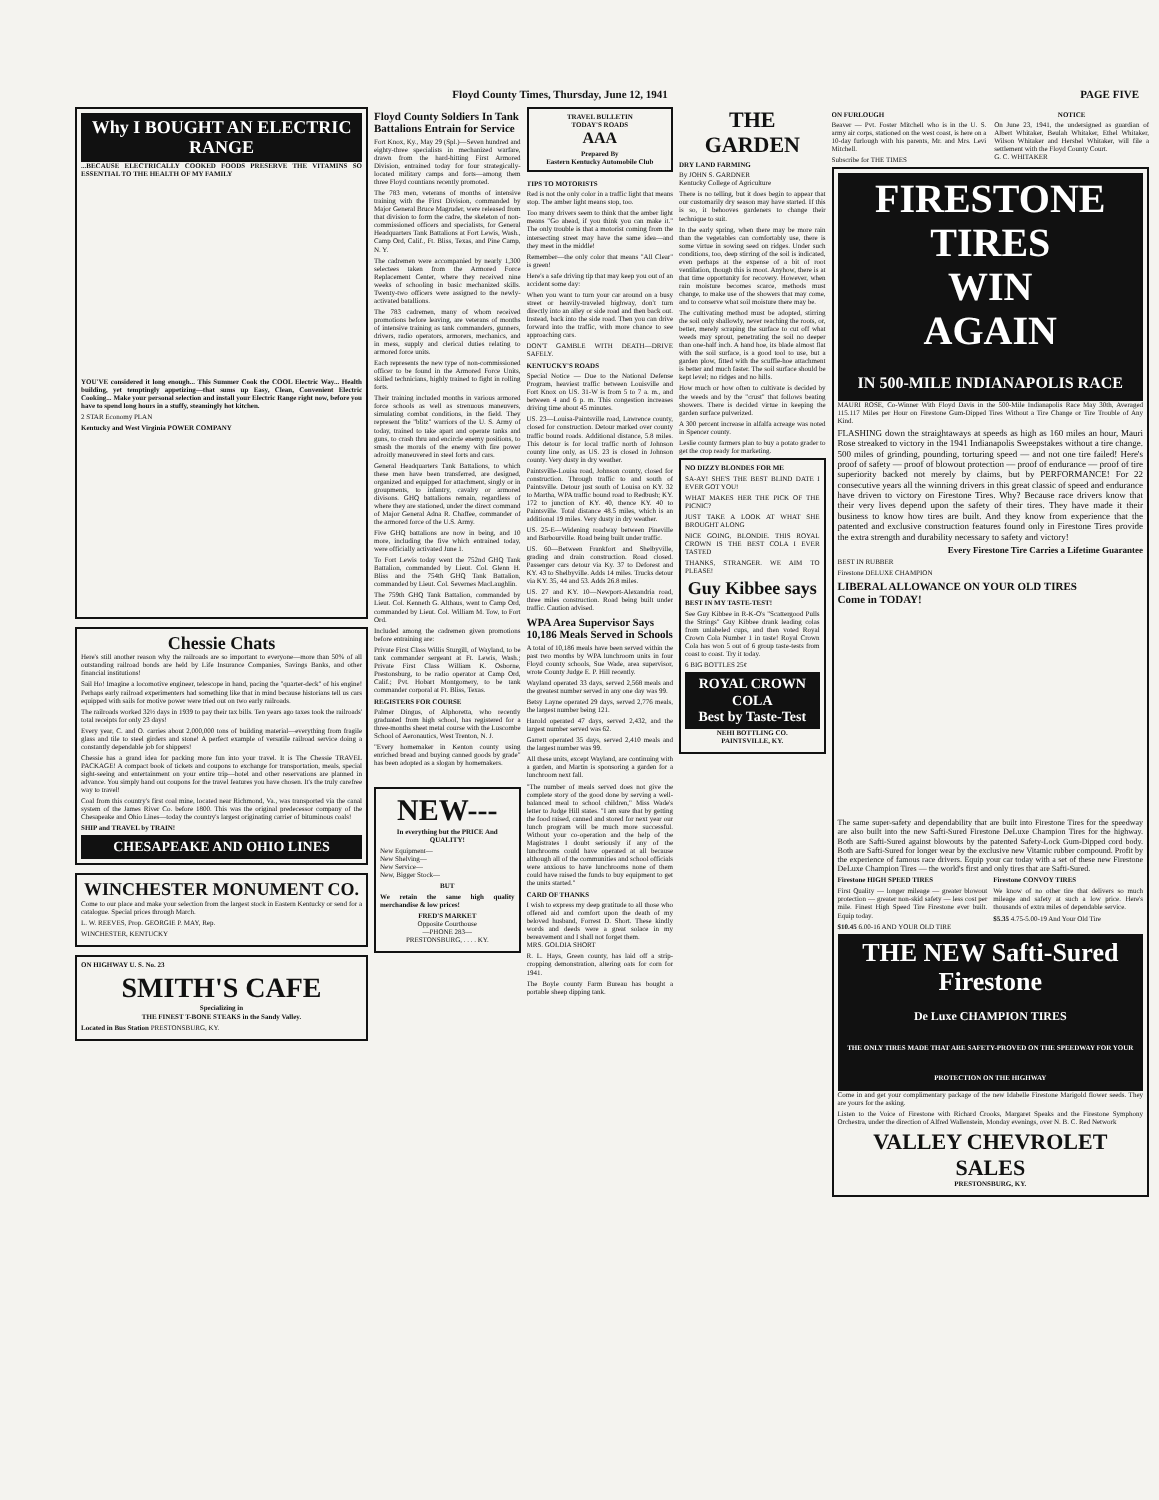Floyd County Times, Thursday, June 12, 1941 PAGE FIVE
Why I BOUGHT AN ELECTRIC RANGE
...BECAUSE ELECTRICALLY COOKED FOODS PRESERVE THE VITAMINS SO ESSENTIAL TO THE HEALTH OF MY FAMILY
YOU'VE considered it long enough... This Summer Cook the COOL Electric Way... Health building, yet temptingly appetizing—that sums up Easy, Clean, Convenient Electric Cooking... Make your personal selection and install your Electric Range right now, before you have to spend long hours in a stuffy, steamingly hot kitchen.
2 STAR Economy PLAN
Kentucky and West Virginia POWER COMPANY
Chessie Chats
Here's still another reason why the railroads are so important to everyone—more than 50% of all outstanding railroad bonds are held by Life Insurance Companies, Savings Banks, and other financial institutions!
Sail Ho! Imagine a locomotive engineer, telescope in hand, pacing the "quarter-deck" of his engine! Perhaps early railroad experimenters had something like that in mind because historians tell us cars equipped with sails for motive power were tried out on two early railroads.
The railroads worked 32½ days in 1939 to pay their tax bills. Ten years ago taxes took the railroads' total receipts for only 23 days!
Every year, C. and O. carries about 2,000,000 tons of building material—everything from fragile glass and tile to steel girders and stone! A perfect example of versatile railroad service doing a constantly dependable job for shippers!
Chessie has a grand idea for packing more fun into your travel. It is The Chessie TRAVEL PACKAGE! A compact book of tickets and coupons to exchange for transportation, meals, special sight-seeing and entertainment on your entire trip—hotel and other reservations are planned in advance. You simply hand out coupons for the travel features you have chosen. It's the truly carefree way to travel!
Coal from this country's first coal mine, located near Richmond, Va., was transported via the canal system of the James River Co. before 1800. This was the original predecessor company of the Chesapeake and Ohio Lines—today the country's largest originating carrier of bituminous coals!
SHIP and TRAVEL by TRAIN!
CHESAPEAKE AND OHIO LINES
WINCHESTER MONUMENT CO.
Come to our place and make your selection from the largest stock in Eastern Kentucky or send for a catalogue. Special prices through March.
L. W. REEVES, Prop. GEORGIE P. MAY, Rep.
WINCHESTER, KENTUCKY
ON HIGHWAY U. S. No. 23
SMITH'S CAFE
Specializing in
THE FINEST T-BONE STEAKS in the Sandy Valley.
Located in Bus Station PRESTONSBURG, KY.
Floyd County Soldiers In Tank Battalions Entrain for Service
Fort Knox, Ky., May 29 (Spl.)—Seven hundred and eighty-three specialists in mechanized warfare, drawn from the hard-hitting First Armored Division, entrained today for four strategically-located military camps and forts—among them three Floyd countians recently promoted.
The 783 men, veterans of months of intensive training with the First Division, commanded by Major General Bruce Magruder, were released from that division to form the cadre, the skeleton of non-commissioned officers and specialists, for General Headquarters Tank Battalions at Fort Lewis, Wash., Camp Ord, Calif., Ft. Bliss, Texas, and Pine Camp, N. Y.
The cadremen were accompanied by nearly 1,300 selectees taken from the Armored Force Replacement Center, where they received nine weeks of schooling in basic mechanized skills. Twenty-two officers were assigned to the newly-activated batallions.
The 783 cadremen, many of whom received promotions before leaving, are veterans of months of intensive training as tank commanders, gunners, drivers, radio operators, armorers, mechanics, and in mess, supply and clerical duties relating to armored force units.
Each represents the new type of non-commissioned officer to be found in the Armored Force Units, skilled technicians, highly trained to fight in rolling forts.
Their training included months in various armored force schools as well as strenuous maneuvers, simulating combat conditions, in the field. They represent the "blitz" warriors of the U. S. Army of today, trained to take apart and operate tanks and guns, to crash thru and encircle enemy positions, to smash the morals of the enemy with fire power adroitly maneuvered in steel forts and cars.
General Headquarters Tank Battalions, to which these men have been transferred, are designed, organized and equipped for attachment, singly or in groupments, to infantry, cavalry or armored divisons. GHQ battalions remain, regardless of where they are stationed, under the direct command of Major General Adna R. Chaffee, commander of the armored force of the U.S. Army.
Five GHQ battalions are now in being, and 10 more, including the five which entrained today, were officially activated June 1.
To Fort Lewis today went the 752nd GHQ Tank Battalion, commanded by Lieut. Col. Glenn H. Bliss and the 754th GHQ Tank Battalion, commanded by Lieut. Col. Severnes MacLaughlin.
The 759th GHQ Tank Battalion, commanded by Lieut. Col. Kenneth G. Althaus, went to Camp Ord, commanded by Lieut. Col. William M. Tow, to Fort Ord.
Included among the cadremen given promotions before entraining are:
Private First Class Willis Sturgill, of Wayland, to be tank commander sergeant at Ft. Lewis, Wash.; Private First Class William K. Osborne, Prestonsburg, to be radio operator at Camp Ord, Calif.; Pvt. Hobart Montgomery, to be tank commander corporal at Ft. Bliss, Texas.
REGISTERS FOR COURSE
Palmer Dingus, of Alphoretta, who recently graduated from high school, has registered for a three-months sheet metal course with the Luscombe School of Aeronautics, West Trenton, N. J.
"Every homemaker in Kenton county using enriched bread and buying canned goods by grade" has been adopted as a slogan by homemakers.
NEW---
In everything but the PRICE And QUALITY!
New Equipment—
New Shelving—
New Service—
New, Bigger Stock—
BUT
We retain the same high quality merchandise & low prices!
FRED'S MARKET
Opposite Courthouse
—PHONE 283—
PRESTONSBURG, . . . . KY.
TRAVEL BULLETIN
TODAY'S ROADS
AAA
Prepared By
Eastern Kentucky Automobile Club
TIPS TO MOTORISTS
Red is not the only color in a traffic light that means stop. The amber light means stop, too.
Too many drivers seem to think that the amber light means "Go ahead, if you think you can make it." The only trouble is that a motorist coming from the intersecting street may have the same idea—and they meet in the middle!
Remember—the only color that means "All Clear" is green!
Here's a safe driving tip that may keep you out of an accident some day:
When you want to turn your car around on a busy street or heavily-traveled highway, don't turn directly into an alley or side road and then back out. Instead, back into the side road. Then you can drive forward into the traffic, with more chance to see approaching cars.
DON'T GAMBLE WITH DEATH—DRIVE SAFELY.
KENTUCKY'S ROADS
Special Notice — Due to the National Defense Program, heaviest traffic between Louisville and Fort Knox on US. 31-W is from 5 to 7 a. m., and between 4 and 6 p. m. This congestion increases driving time about 45 minutes.
US. 23—Louisa-Paintsville road, Lawrence county, closed for construction. Detour marked over county traffic bound roads. Additional distance, 5.8 miles. This detour is for local traffic north of Johnson county line only, as US. 23 is closed in Johnson county. Very dusty in dry weather.
Paintsville-Louisa road, Johnson county, closed for construction. Through traffic to and south of Paintsville. Detour just south of Louisa on KY. 32 to Martha, WPA traffic bound road to Redbush; KY. 172 to junction of KY. 40, thence KY. 40 to Paintsville. Total distance 48.5 miles, which is an additional 19 miles. Very dusty in dry weather.
US. 25-E—Widening roadway between Pineville and Barbourville. Road being built under traffic.
US. 60—Between Frankfort and Shelbyville, grading and drain construction. Road closed. Passenger cars detour via Ky. 37 to Deforest and KY. 43 to Shelbyville. Adds 14 miles. Trucks detour via KY. 35, 44 and 53. Adds 26.8 miles.
US. 27 and KY. 10—Newport-Alexandria road, three miles construction. Road being built under traffic. Caution advised.
WPA Area Supervisor Says 10,186 Meals Served in Schools
A total of 10,186 meals have been served within the past two months by WPA lunchroom units in four Floyd county schools, Sue Wade, area supervisor, wrote County Judge E. P. Hill recently.
Wayland operated 33 days, served 2,568 meals and the greatest number served in any one day was 99.
Betsy Layne operated 29 days, served 2,776 meals, the largest number being 121.
Harold operated 47 days, served 2,432, and the largest number served was 62.
Garrett operated 35 days, served 2,410 meals and the largest number was 99.
All these units, except Wayland, are continuing with a garden, and Martin is sponsoring a garden for a lunchroom next fall.
"The number of meals served does not give the complete story of the good done by serving a well-balanced meal to school children," Miss Wade's letter to Judge Hill states. "I am sure that by getting the food raised, canned and stored for next year our lunch program will be much more successful. Without your co-operation and the help of the Magistrates I doubt seriously if any of the lunchrooms could have operated at all because although all of the communities and school officials were anxious to have lunchrooms none of them could have raised the funds to buy equipment to get the units started."
CARD OF THANKS
I wish to express my deep gratitude to all those who offered aid and comfort upon the death of my beloved husband, Forrest D. Short. These kindly words and deeds were a great solace in my bereavement and I shall not forget them.
MRS. GOLDIA SHORT
R. L. Hays, Green county, has laid off a strip-cropping demonstration, altering oats for corn for 1941.
The Boyle county Farm Bureau has bought a portable sheep dipping tank.
THE GARDEN
DRY LAND FARMING
By JOHN S. GARDNER
Kentucky College of Agriculture
There is no telling, but it does begin to appear that our customarily dry season may have started. If this is so, it behooves gardeners to change their technique to suit.
In the early spring, when there may be more rain than the vegetables can comfortably use, there is some virtue in sowing seed on ridges. Under such conditions, too, deep stirring of the soil is indicated, even perhaps at the expense of a bit of root ventilation, though this is moot. Anyhow, there is at that time opportunity for recovery. However, when rain moisture becomes scarce, methods must change, to make use of the showers that may come, and to conserve what soil moisture there may be.
The cultivating method must be adopted, stirring the soil only shallowly, never reaching the roots, or, better, merely scraping the surface to cut off what weeds may sprout, penetrating the soil no deeper than one-half inch. A hand hoe, its blade almost flat with the soil surface, is a good tool to use, but a garden plow, fitted with the scuffle-hoe attachment is better and much faster. The soil surface should be kept level; no ridges and no hills.
How much or how often to cultivate is decided by the weeds and by the "crust" that follows beating showers. There is decided virtue in keeping the garden surface pulverized.
A 300 percent increase in alfalfa acreage was noted in Spencer county.
Leslie county farmers plan to buy a potato grader to get the crop ready for marketing.
NO DIZZY BLONDES FOR ME
SA-AY! SHE'S THE BEST BLIND DATE I EVER GOT YOU!
WHAT MAKES HER THE PICK OF THE PICNIC?
JUST TAKE A LOOK AT WHAT SHE BROUGHT ALONG
NICE GOING, BLONDIE. THIS ROYAL CROWN IS THE BEST COLA I EVER TASTED
THANKS, STRANGER. WE AIM TO PLEASE!
Guy Kibbee says
BEST IN MY TASTE-TEST!
See Guy Kibbee in R-K-O's "Scattergood Pulls the Strings" Guy Kibbee drank leading colas from unlabeled cups, and then voted Royal Crown Cola Number 1 in taste! Royal Crown Cola has won 5 out of 6 group taste-tests from coast to coast. Try it today.
6 BIG BOTTLES 25¢
ROYAL CROWN COLA
Best by Taste-Test
NEHI BOTTLING CO.
PAINTSVILLE, KY.
ON FURLOUGH
Beaver — Pvt. Foster Mitchell who is in the U. S. army air corps, stationed on the west coast, is here on a 10-day furlough with his parents, Mr. and Mrs. Levi Mitchell.
Subscribe for THE TIMES
NOTICE
On June 23, 1941, the undersigned as guardian of Albert Whitaker, Beulah Whitaker, Ethel Whitaker, Wilson Whitaker and Hershel Whitaker, will file a settlement with the Floyd County Court.
G. C. WHITAKER
FIRESTONE
TIRES
WIN
AGAIN
IN 500-MILE INDIANAPOLIS RACE
MAURI ROSE, Co-Winner With Floyd Davis in the 500-Mile Indianapolis Race May 30th, Averaged 115.117 Miles per Hour on Firestone Gum-Dipped Tires Without a Tire Change or Tire Trouble of Any Kind.
FLASHING down the straightaways at speeds as high as 160 miles an hour, Mauri Rose streaked to victory in the 1941 Indianapolis Sweepstakes without a tire change. 500 miles of grinding, pounding, torturing speed — and not one tire failed! Here's proof of safety — proof of blowout protection — proof of endurance — proof of tire superiority backed not merely by claims, but by PERFORMANCE! For 22 consecutive years all the winning drivers in this great classic of speed and endurance have driven to victory on Firestone Tires. Why? Because race drivers know that their very lives depend upon the safety of their tires. They have made it their business to know how tires are built. And they know from experience that the patented and exclusive construction features found only in Firestone Tires provide the extra strength and durability necessary to safety and victory!
Every Firestone Tire Carries a Lifetime Guarantee
BEST IN RUBBER
Firestone DELUXE CHAMPION
LIBERAL ALLOWANCE ON YOUR OLD TIRES
Come in TODAY!
The same super-safety and dependability that are built into Firestone Tires for the speedway are also built into the new Safti-Sured Firestone DeLuxe Champion Tires for the highway. Both are Safti-Sured against blowouts by the patented Safety-Lock Gum-Dipped cord body. Both are Safti-Sured for longer wear by the exclusive new Vitamic rubber compound. Profit by the experience of famous race drivers. Equip your car today with a set of these new Firestone DeLuxe Champion Tires — the world's first and only tires that are Safti-Sured.
Firestone HIGH SPEED TIRES
First Quality — longer mileage — greater blowout protection — greater non-skid safety — less cost per mile. Finest High Speed Tire Firestone ever built. Equip today.
$10.45 6.00-16 AND YOUR OLD TIRE
Firestone CONVOY TIRES
We know of no other tire that delivers so much mileage and safety at such a low price. Here's thousands of extra miles of dependable service.
$5.35 4.75-5.00-19 And Your Old Tire
THE NEW Safti-Sured
Firestone
De Luxe CHAMPION TIRES
THE ONLY TIRES MADE THAT ARE SAFETY-PROVED ON THE SPEEDWAY FOR YOUR PROTECTION ON THE HIGHWAY
Come in and get your complimentary package of the new Idabelle Firestone Marigold flower seeds. They are yours for the asking.
Listen to the Voice of Firestone with Richard Crooks, Margaret Speaks and the Firestone Symphony Orchestra, under the direction of Alfred Wallenstein, Monday evenings, over N. B. C. Red Network
VALLEY CHEVROLET SALES
PRESTONSBURG, KY.